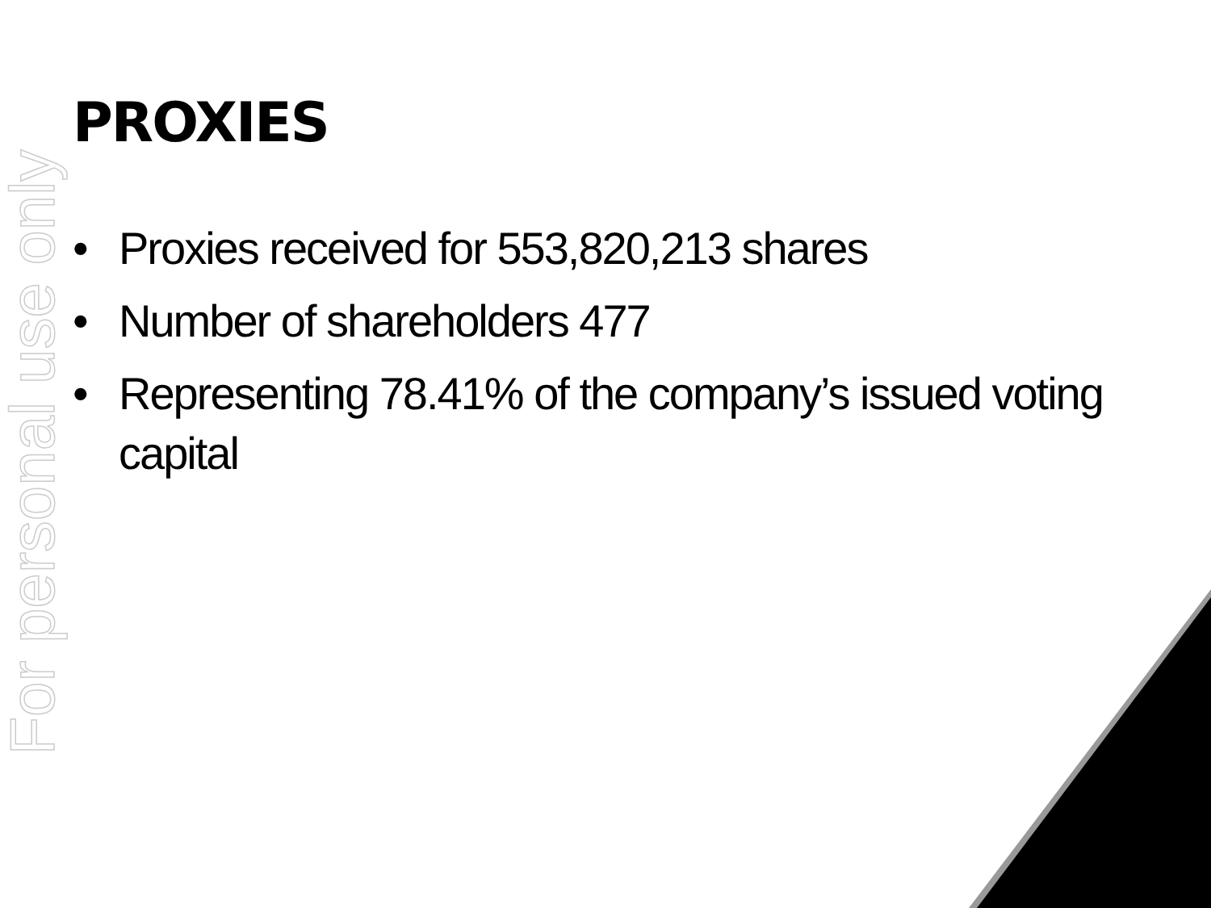For personal use only
PROXIES
• Proxies received for 553,820,213 shares
• Number of shareholders 477
• Representing 78.41% of the company’s issued voting capital